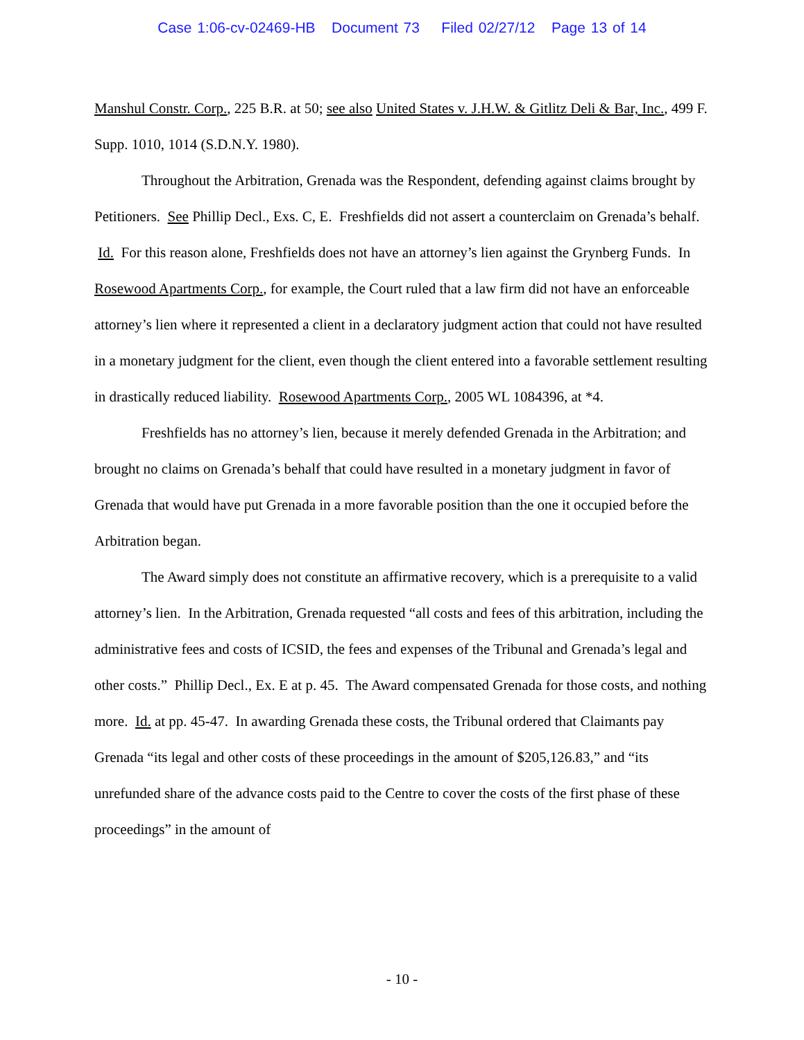Case 1:06-cv-02469-HB Document 73 Filed 02/27/12 Page 13 of 14
Manshul Constr. Corp., 225 B.R. at 50; see also United States v. J.H.W. & Gitlitz Deli & Bar, Inc., 499 F. Supp. 1010, 1014 (S.D.N.Y. 1980).
Throughout the Arbitration, Grenada was the Respondent, defending against claims brought by Petitioners. See Phillip Decl., Exs. C, E. Freshfields did not assert a counterclaim on Grenada’s behalf. Id. For this reason alone, Freshfields does not have an attorney’s lien against the Grynberg Funds. In Rosewood Apartments Corp., for example, the Court ruled that a law firm did not have an enforceable attorney’s lien where it represented a client in a declaratory judgment action that could not have resulted in a monetary judgment for the client, even though the client entered into a favorable settlement resulting in drastically reduced liability. Rosewood Apartments Corp., 2005 WL 1084396, at *4.
Freshfields has no attorney’s lien, because it merely defended Grenada in the Arbitration; and brought no claims on Grenada’s behalf that could have resulted in a monetary judgment in favor of Grenada that would have put Grenada in a more favorable position than the one it occupied before the Arbitration began.
The Award simply does not constitute an affirmative recovery, which is a prerequisite to a valid attorney’s lien. In the Arbitration, Grenada requested “all costs and fees of this arbitration, including the administrative fees and costs of ICSID, the fees and expenses of the Tribunal and Grenada’s legal and other costs.” Phillip Decl., Ex. E at p. 45. The Award compensated Grenada for those costs, and nothing more. Id. at pp. 45-47. In awarding Grenada these costs, the Tribunal ordered that Claimants pay Grenada “its legal and other costs of these proceedings in the amount of $205,126.83,” and “its unrefunded share of the advance costs paid to the Centre to cover the costs of the first phase of these proceedings” in the amount of
- 10 -